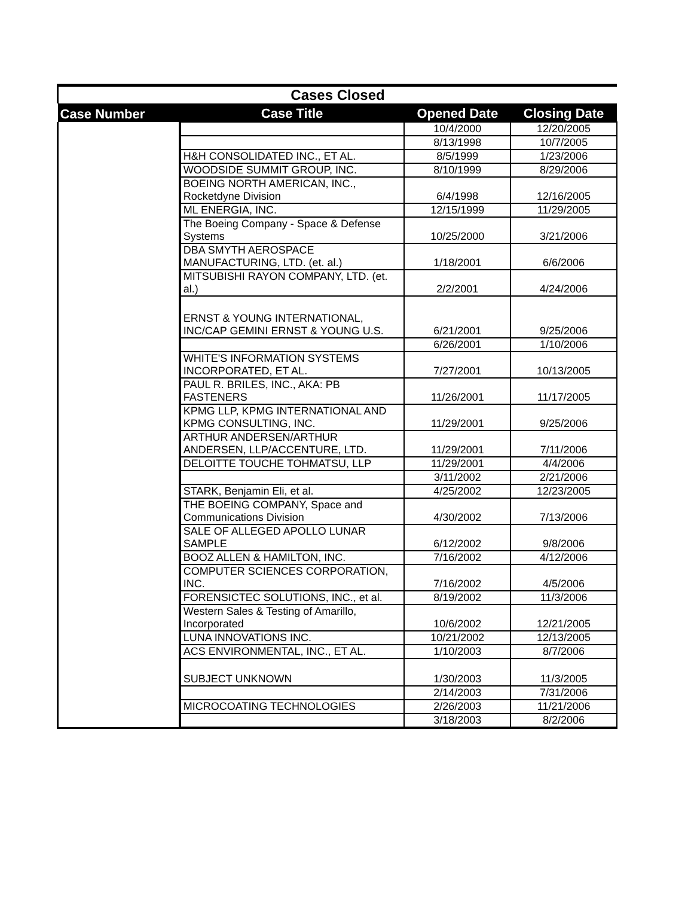| Cases Closed | | | |
| Case Number | Case Title | Opened Date | Closing Date |
| | | 10/4/2000 | 12/20/2005 |
| | | 8/13/1998 | 10/7/2005 |
| | H&H CONSOLIDATED INC., ET AL. | 8/5/1999 | 1/23/2006 |
| | WOODSIDE SUMMIT GROUP, INC. | 8/10/1999 | 8/29/2006 |
| | BOEING NORTH AMERICAN, INC., Rocketdyne Division | 6/4/1998 | 12/16/2005 |
| | ML ENERGIA, INC. | 12/15/1999 | 11/29/2005 |
| | The Boeing Company - Space & Defense Systems | 10/25/2000 | 3/21/2006 |
| | DBA SMYTH AEROSPACE MANUFACTURING, LTD. (et. al.) | 1/18/2001 | 6/6/2006 |
| | MITSUBISHI RAYON COMPANY, LTD. (et. al.) | 2/2/2001 | 4/24/2006 |
| | ERNST & YOUNG INTERNATIONAL, INC/CAP GEMINI ERNST & YOUNG U.S. | 6/21/2001 | 9/25/2006 |
| | | 6/26/2001 | 1/10/2006 |
| | WHITE'S INFORMATION SYSTEMS INCORPORATED, ET AL. | 7/27/2001 | 10/13/2005 |
| | PAUL R. BRILES, INC., AKA: PB FASTENERS | 11/26/2001 | 11/17/2005 |
| | KPMG LLP, KPMG INTERNATIONAL AND KPMG CONSULTING, INC. | 11/29/2001 | 9/25/2006 |
| | ARTHUR ANDERSEN/ARTHUR ANDERSEN, LLP/ACCENTURE, LTD. | 11/29/2001 | 7/11/2006 |
| | DELOITTE TOUCHE TOHMATSU, LLP | 11/29/2001 | 4/4/2006 |
| | | 3/11/2002 | 2/21/2006 |
| | STARK, Benjamin Eli, et al. | 4/25/2002 | 12/23/2005 |
| | THE BOEING COMPANY, Space and Communications Division | 4/30/2002 | 7/13/2006 |
| | SALE OF ALLEGED APOLLO LUNAR SAMPLE | 6/12/2002 | 9/8/2006 |
| | BOOZ ALLEN & HAMILTON, INC. | 7/16/2002 | 4/12/2006 |
| | COMPUTER SCIENCES CORPORATION, INC. | 7/16/2002 | 4/5/2006 |
| | FORENSICTEC SOLUTIONS, INC., et al. | 8/19/2002 | 11/3/2006 |
| | Western Sales & Testing of Amarillo, Incorporated | 10/6/2002 | 12/21/2005 |
| | LUNA INNOVATIONS INC. | 10/21/2002 | 12/13/2005 |
| | ACS ENVIRONMENTAL, INC., ET AL. | 1/10/2003 | 8/7/2006 |
| | SUBJECT UNKNOWN | 1/30/2003 | 11/3/2005 |
| | | 2/14/2003 | 7/31/2006 |
| | MICROCOATING TECHNOLOGIES | 2/26/2003 | 11/21/2006 |
| | | 3/18/2003 | 8/2/2006 |